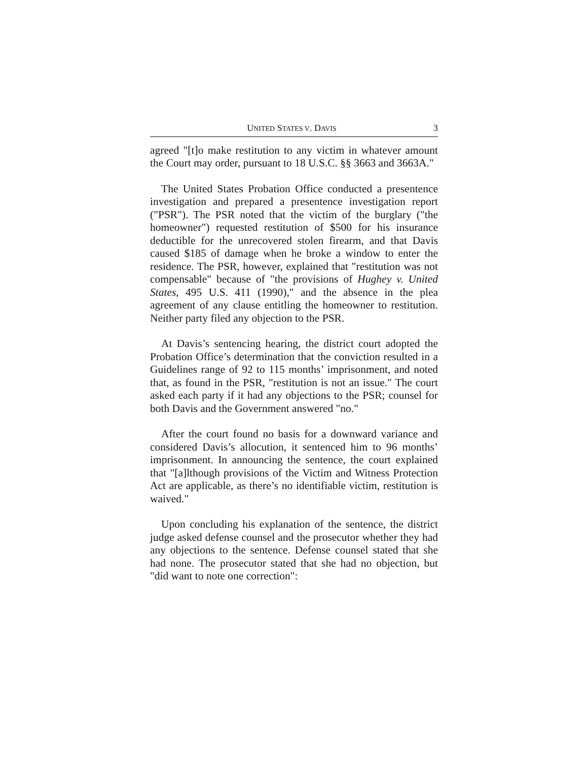UNITED STATES V. DAVIS 3
agreed "[t]o make restitution to any victim in whatever amount the Court may order, pursuant to 18 U.S.C. §§ 3663 and 3663A."
The United States Probation Office conducted a presentence investigation and prepared a presentence investigation report ("PSR"). The PSR noted that the victim of the burglary ("the homeowner") requested restitution of $500 for his insurance deductible for the unrecovered stolen firearm, and that Davis caused $185 of damage when he broke a window to enter the residence. The PSR, however, explained that "restitution was not compensable" because of "the provisions of Hughey v. United States, 495 U.S. 411 (1990)," and the absence in the plea agreement of any clause entitling the homeowner to restitution. Neither party filed any objection to the PSR.
At Davis’s sentencing hearing, the district court adopted the Probation Office’s determination that the conviction resulted in a Guidelines range of 92 to 115 months’ imprisonment, and noted that, as found in the PSR, "restitution is not an issue." The court asked each party if it had any objections to the PSR; counsel for both Davis and the Government answered "no."
After the court found no basis for a downward variance and considered Davis’s allocution, it sentenced him to 96 months’ imprisonment. In announcing the sentence, the court explained that "[a]lthough provisions of the Victim and Witness Protection Act are applicable, as there’s no identifiable victim, restitution is waived."
Upon concluding his explanation of the sentence, the district judge asked defense counsel and the prosecutor whether they had any objections to the sentence. Defense counsel stated that she had none. The prosecutor stated that she had no objection, but "did want to note one correction":